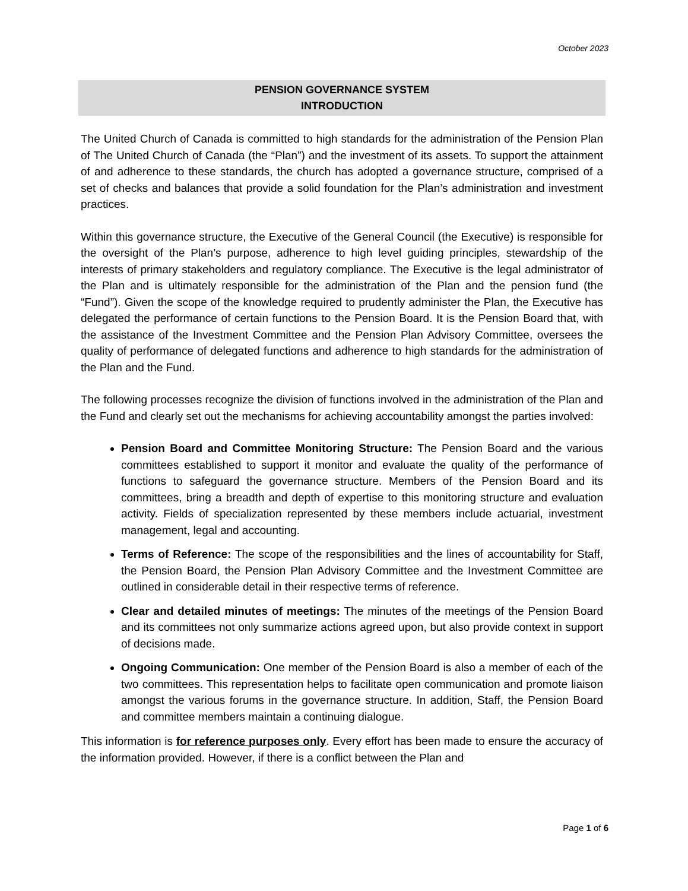October 2023
PENSION GOVERNANCE SYSTEM
INTRODUCTION
The United Church of Canada is committed to high standards for the administration of the Pension Plan of The United Church of Canada (the “Plan”) and the investment of its assets. To support the attainment of and adherence to these standards, the church has adopted a governance structure, comprised of a set of checks and balances that provide a solid foundation for the Plan’s administration and investment practices.
Within this governance structure, the Executive of the General Council (the Executive) is responsible for the oversight of the Plan’s purpose, adherence to high level guiding principles, stewardship of the interests of primary stakeholders and regulatory compliance. The Executive is the legal administrator of the Plan and is ultimately responsible for the administration of the Plan and the pension fund (the “Fund”). Given the scope of the knowledge required to prudently administer the Plan, the Executive has delegated the performance of certain functions to the Pension Board. It is the Pension Board that, with the assistance of the Investment Committee and the Pension Plan Advisory Committee, oversees the quality of performance of delegated functions and adherence to high standards for the administration of the Plan and the Fund.
The following processes recognize the division of functions involved in the administration of the Plan and the Fund and clearly set out the mechanisms for achieving accountability amongst the parties involved:
Pension Board and Committee Monitoring Structure: The Pension Board and the various committees established to support it monitor and evaluate the quality of the performance of functions to safeguard the governance structure. Members of the Pension Board and its committees, bring a breadth and depth of expertise to this monitoring structure and evaluation activity. Fields of specialization represented by these members include actuarial, investment management, legal and accounting.
Terms of Reference: The scope of the responsibilities and the lines of accountability for Staff, the Pension Board, the Pension Plan Advisory Committee and the Investment Committee are outlined in considerable detail in their respective terms of reference.
Clear and detailed minutes of meetings: The minutes of the meetings of the Pension Board and its committees not only summarize actions agreed upon, but also provide context in support of decisions made.
Ongoing Communication: One member of the Pension Board is also a member of each of the two committees. This representation helps to facilitate open communication and promote liaison amongst the various forums in the governance structure. In addition, Staff, the Pension Board and committee members maintain a continuing dialogue.
This information is for reference purposes only. Every effort has been made to ensure the accuracy of the information provided. However, if there is a conflict between the Plan and
Page 1 of 6